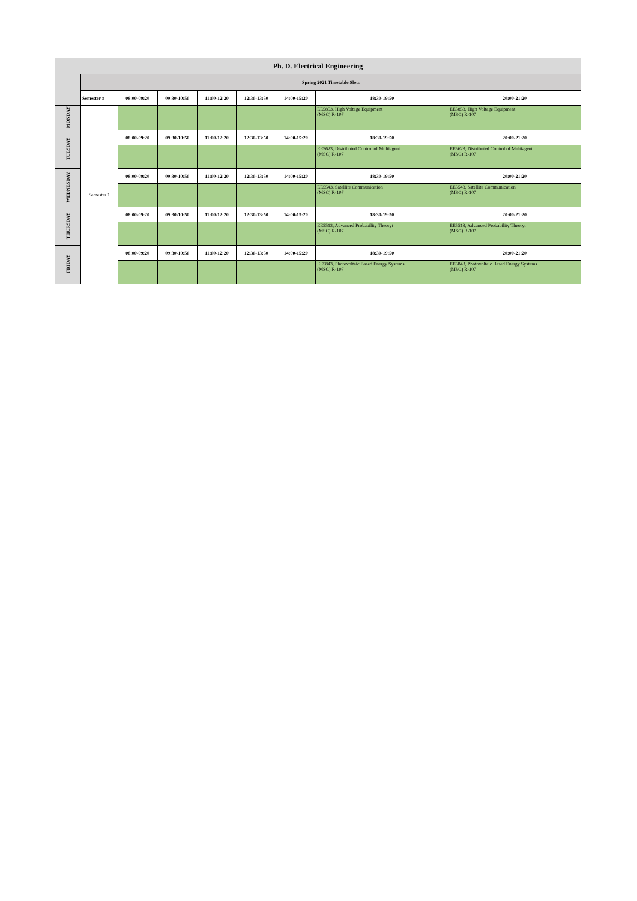| Ph. D. Electrical Engineering | | | | | | | | |
| | Spring 2021 Timetable Slots | | | | | | | |
| | Semester # | 08:00-09:20 | 09:30-10:50 | 11:00-12:20 | 12:30-13:50 | 14:00-15:20 | 18:30-19:50 | 20:00-21:20 |
| MONDAY | Semester 1 | | | | | | EE5853, High Voltage Equipment (MSC) R-107 | EE5853, High Voltage Equipment (MSC) R-107 |
| TUESDAY | | 08:00-09:20 | 09:30-10:50 | 11:00-12:20 | 12:30-13:50 | 14:00-15:20 | 18:30-19:50 | 20:00-21:20 |
| | | | | | | | EE5623, Distributed Control of Multiagent (MSC) R-107 | EE5623, Distributed Control of Multiagent (MSC) R-107 |
| WEDNESDAY | | 08:00-09:20 | 09:30-10:50 | 11:00-12:20 | 12:30-13:50 | 14:00-15:20 | 18:30-19:50 | 20:00-21:20 |
| | | | | | | | EE5543, Satellite Communication (MSC) R-107 | EE5543, Satellite Communication (MSC) R-107 |
| THURSDAY | | 08:00-09:20 | 09:30-10:50 | 11:00-12:20 | 12:30-13:50 | 14:00-15:20 | 18:30-19:50 | 20:00-21:20 |
| | | | | | | | EE5513, Advanced Probability Theoryt (MSC) R-107 | EE5513, Advanced Probability Theoryt (MSC) R-107 |
| FRIDAY | | 08:00-09:20 | 09:30-10:50 | 11:00-12:20 | 12:30-13:50 | 14:00-15:20 | 18:30-19:50 | 20:00-21:20 |
| | | | | | | | EE5843, Photovoltaic Based Energy Systems (MSC) R-107 | EE5843, Photovoltaic Based Energy Systems (MSC) R-107 |